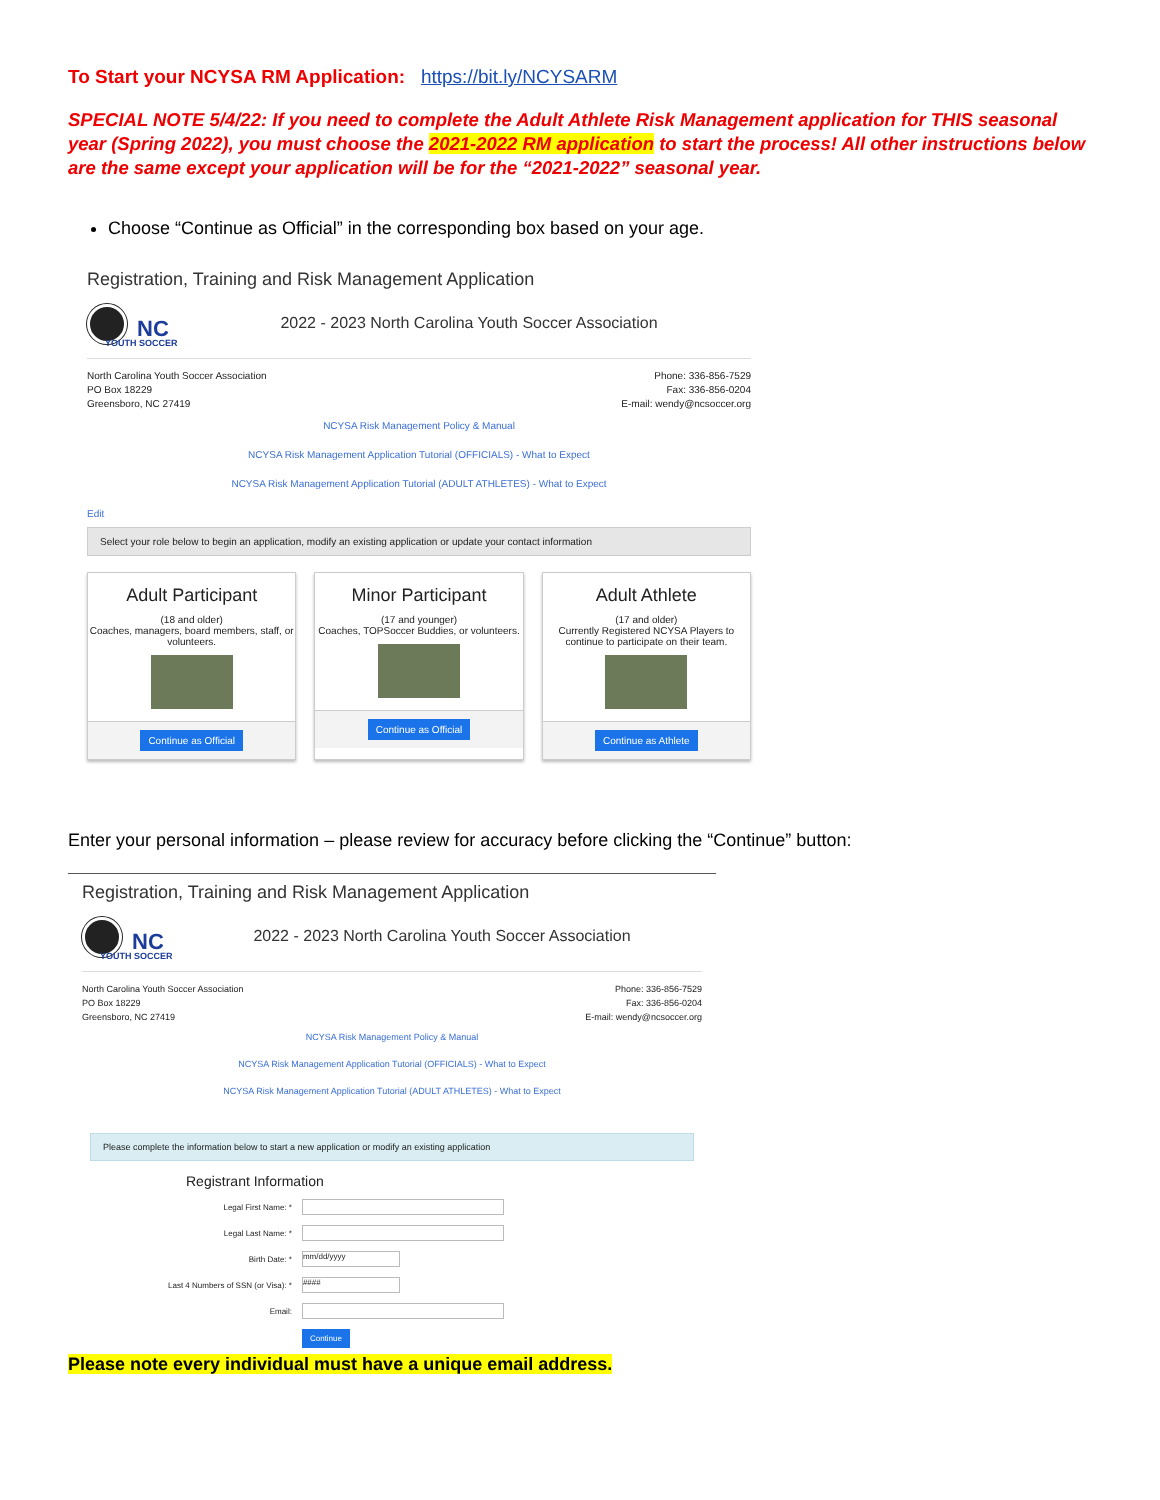To Start your NCYSA RM Application: https://bit.ly/NCYSARM
SPECIAL NOTE 5/4/22: If you need to complete the Adult Athlete Risk Management application for THIS seasonal year (Spring 2022), you must choose the 2021-2022 RM application to start the process! All other instructions below are the same except your application will be for the “2021-2022” seasonal year.
Choose “Continue as Official” in the corresponding box based on your age.
Registration, Training and Risk Management Application
NC
YOUTH SOCCER
2022 - 2023 North Carolina Youth Soccer Association
North Carolina Youth Soccer Association
PO Box 18229
Greensboro, NC 27419
Phone: 336-856-7529
Fax: 336-856-0204
E-mail: wendy@ncsoccer.org
NCYSA Risk Management Policy & Manual
NCYSA Risk Management Application Tutorial (OFFICIALS) - What to Expect
NCYSA Risk Management Application Tutorial (ADULT ATHLETES) - What to Expect
Edit
Select your role below to begin an application, modify an existing application or update your contact information
Adult Participant
(18 and older)
Coaches, managers, board members, staff, or volunteers.
Continue as Official
Minor Participant
(17 and younger)
Coaches, TOPSoccer Buddies, or volunteers.
Continue as Official
Adult Athlete
(17 and older)
Currently Registered NCYSA Players to continue to participate on their team.
Continue as Athlete
Enter your personal information – please review for accuracy before clicking the “Continue” button:
Registration, Training and Risk Management Application
NC
YOUTH SOCCER
2022 - 2023 North Carolina Youth Soccer Association
North Carolina Youth Soccer Association
PO Box 18229
Greensboro, NC 27419
Phone: 336-856-7529
Fax: 336-856-0204
E-mail: wendy@ncsoccer.org
NCYSA Risk Management Policy & Manual
NCYSA Risk Management Application Tutorial (OFFICIALS) - What to Expect
NCYSA Risk Management Application Tutorial (ADULT ATHLETES) - What to Expect
Please complete the information below to start a new application or modify an existing application
Registrant Information
| Legal First Name: * | |
| Legal Last Name: * | |
| Birth Date: * | mm/dd/yyyy |
| Last 4 Numbers of SSN (or Visa): * | #### |
| Email: | |
| | Continue |
Please note every individual must have a unique email address.